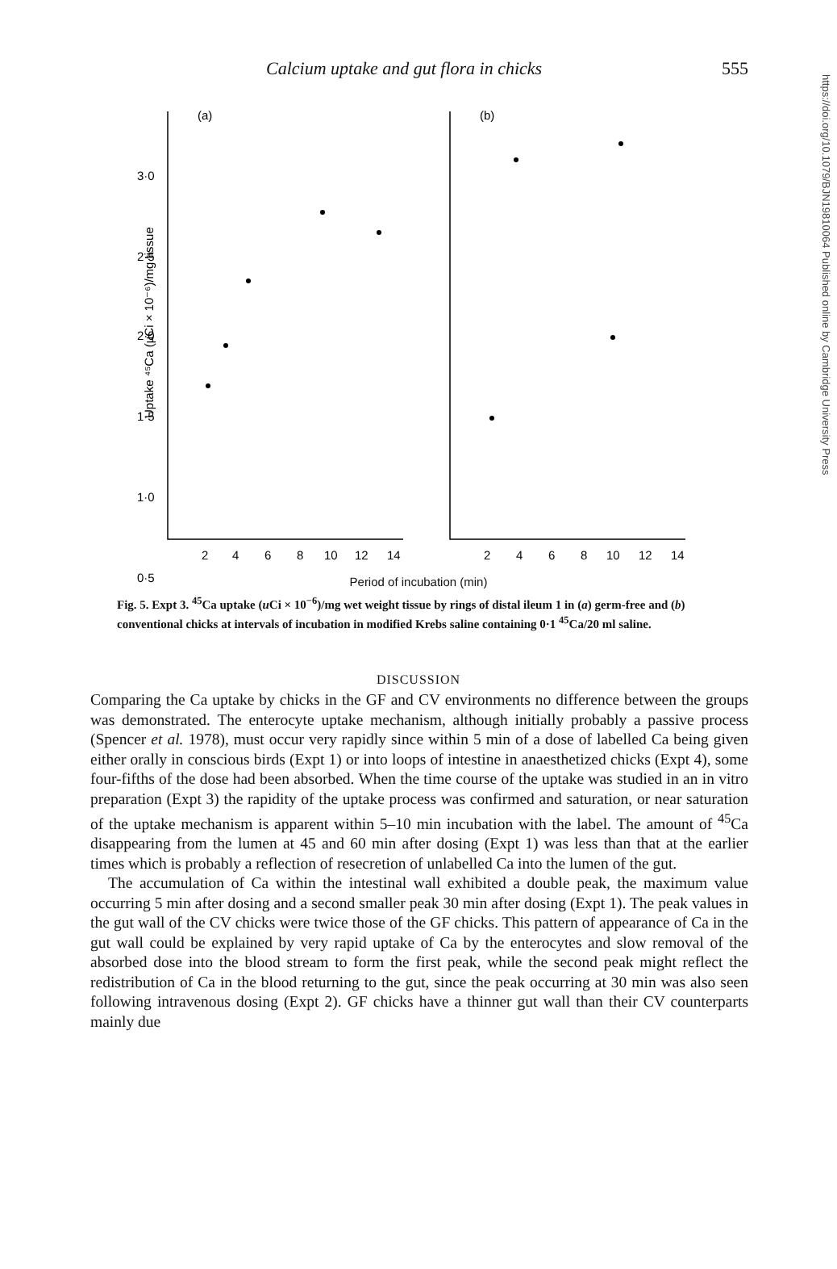https://doi.org/10.1079/BJN19810064 Published online by Cambridge University Press
Calcium uptake and gut flora in chicks 555
Uptake ⁴⁵Ca (µCi × 10⁻⁶)/mg tissue
(a)
(b)
3·0
2·5
2·0
1·5
1·0
0·5
2
4
6
8
10
12
14
2
4
6
8
10
12
14
Period of incubation (min)
Fig. 5. Expt 3. <sup>45</sup>Ca uptake (u Ci × 10<sup>−6</sup>)/mg wet weight tissue by rings of distal ileum 1 in (a) germ-free and (b) conventional chicks at intervals of incubation in modified Krebs saline containing 0·1 <sup>45</sup>Ca/20 ml saline.
DISCUSSION
Comparing the Ca uptake by chicks in the GF and CV environments no difference between the groups was demonstrated. The enterocyte uptake mechanism, although initially probably a passive process (Spencer et al. 1978), must occur very rapidly since within 5 min of a dose of labelled Ca being given either orally in conscious birds (Expt 1) or into loops of intestine in anaesthetized chicks (Expt 4), some four-fifths of the dose had been absorbed. When the time course of the uptake was studied in an in vitro preparation (Expt 3) the rapidity of the uptake process was confirmed and saturation, or near saturation of the uptake mechanism is apparent within 5–10 min incubation with the label. The amount of <sup>45</sup>Ca disappearing from the lumen at 45 and 60 min after dosing (Expt 1) was less than that at the earlier times which is probably a reflection of resecretion of unlabelled Ca into the lumen of the gut.
The accumulation of Ca within the intestinal wall exhibited a double peak, the maximum value occurring 5 min after dosing and a second smaller peak 30 min after dosing (Expt 1). The peak values in the gut wall of the CV chicks were twice those of the GF chicks. This pattern of appearance of Ca in the gut wall could be explained by very rapid uptake of Ca by the enterocytes and slow removal of the absorbed dose into the blood stream to form the first peak, while the second peak might reflect the redistribution of Ca in the blood returning to the gut, since the peak occurring at 30 min was also seen following intravenous dosing (Expt 2). GF chicks have a thinner gut wall than their CV counterparts mainly due